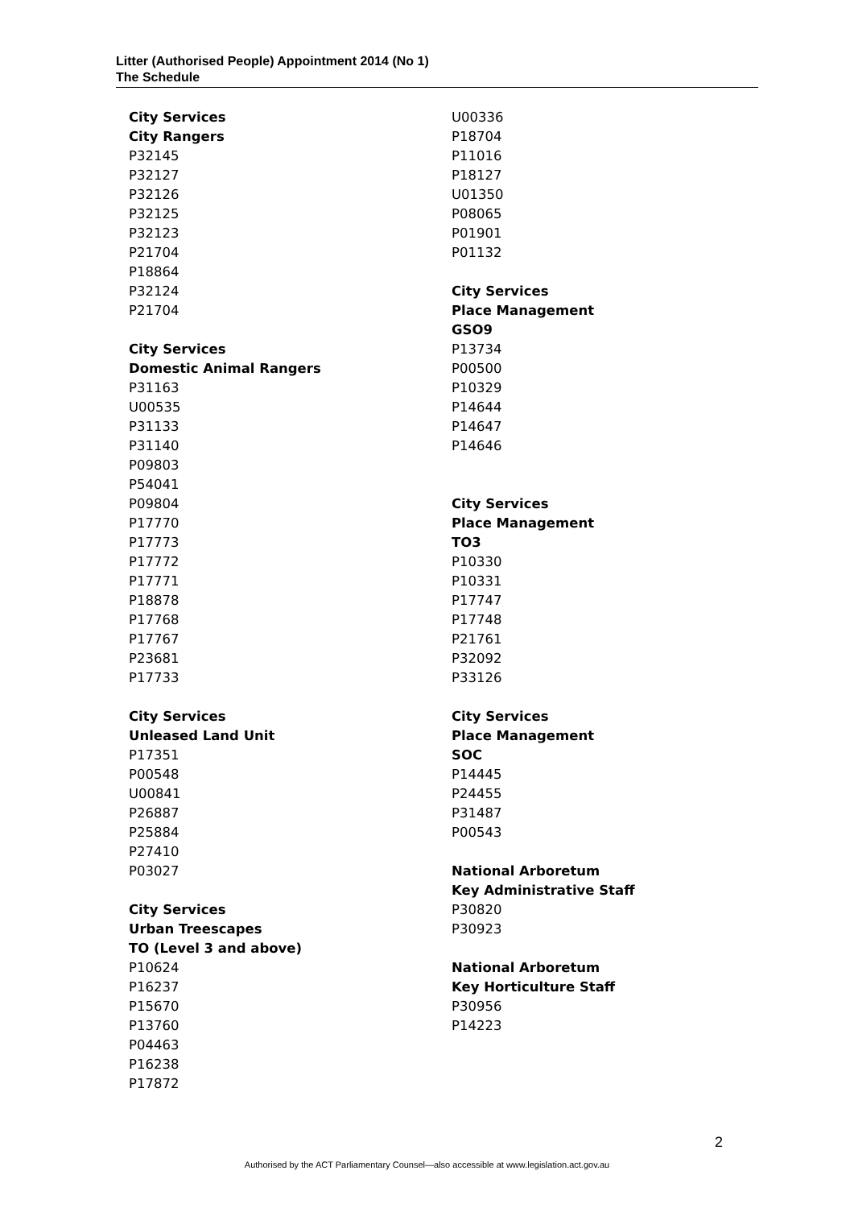Litter (Authorised People) Appointment 2014 (No 1)
The Schedule
City Services
City Rangers
P32145
P32127
P32126
P32125
P32123
P21704
P18864
P32124
P21704
City Services
Domestic Animal Rangers
P31163
U00535
P31133
P31140
P09803
P54041
P09804
P17770
P17773
P17772
P17771
P18878
P17768
P17767
P23681
P17733
City Services
Unleased Land Unit
P17351
P00548
U00841
P26887
P25884
P27410
P03027
City Services
Urban Treescapes
TO (Level 3 and above)
P10624
P16237
P15670
P13760
P04463
P16238
P17872
U00336
P18704
P11016
P18127
U01350
P08065
P01901
P01132
City Services
Place Management
GSO9
P13734
P00500
P10329
P14644
P14647
P14646
City Services
Place Management
TO3
P10330
P10331
P17747
P17748
P21761
P32092
P33126
City Services
Place Management
SOC
P14445
P24455
P31487
P00543
National Arboretum
Key Administrative Staff
P30820
P30923
National Arboretum
Key Horticulture Staff
P30956
P14223
2
Authorised by the ACT Parliamentary Counsel—also accessible at www.legislation.act.gov.au